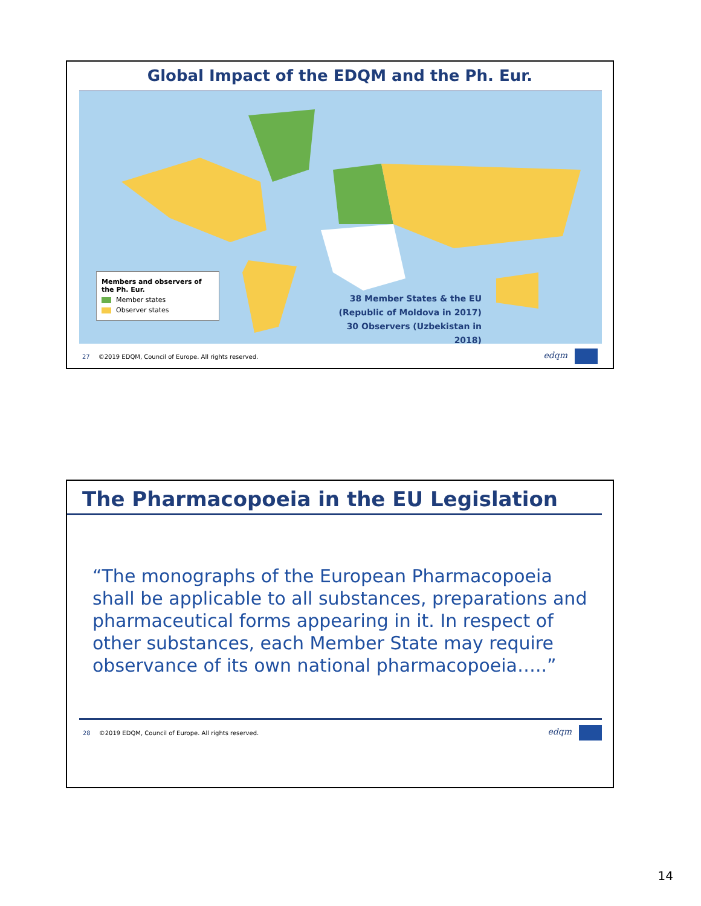Global Impact of the EDQM and the Ph. Eur.
Members and observers of the Ph. Eur.
Member states
Observer states
38 Member States & the EU
(Republic of Moldova in 2017)
30 Observers (Uzbekistan in 2018)
27 ©2019 EDQM, Council of Europe. All rights reserved. edqm
The Pharmacopoeia in the EU Legislation
“The monographs of the European Pharmacopoeia shall be applicable to all substances, preparations and pharmaceutical forms appearing in it. In respect of other substances, each Member State may require observance of its own national pharmacopoeia…..”
28 ©2019 EDQM, Council of Europe. All rights reserved. edqm
14